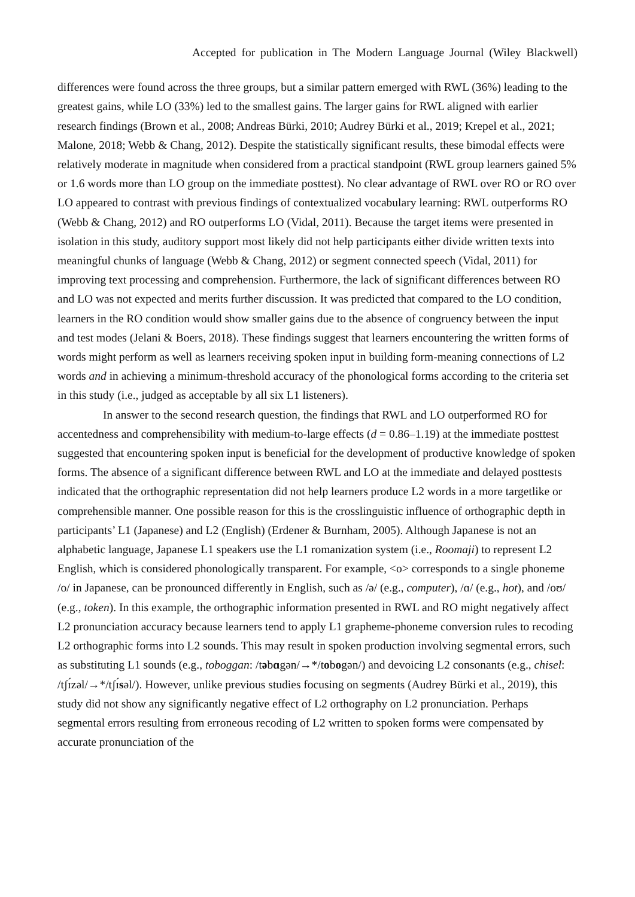Accepted for publication in The Modern Language Journal (Wiley Blackwell)
differences were found across the three groups, but a similar pattern emerged with RWL (36%) leading to the greatest gains, while LO (33%) led to the smallest gains. The larger gains for RWL aligned with earlier research findings (Brown et al., 2008; Andreas Bürki, 2010; Audrey Bürki et al., 2019; Krepel et al., 2021; Malone, 2018; Webb & Chang, 2012). Despite the statistically significant results, these bimodal effects were relatively moderate in magnitude when considered from a practical standpoint (RWL group learners gained 5% or 1.6 words more than LO group on the immediate posttest). No clear advantage of RWL over RO or RO over LO appeared to contrast with previous findings of contextualized vocabulary learning: RWL outperforms RO (Webb & Chang, 2012) and RO outperforms LO (Vidal, 2011). Because the target items were presented in isolation in this study, auditory support most likely did not help participants either divide written texts into meaningful chunks of language (Webb & Chang, 2012) or segment connected speech (Vidal, 2011) for improving text processing and comprehension. Furthermore, the lack of significant differences between RO and LO was not expected and merits further discussion. It was predicted that compared to the LO condition, learners in the RO condition would show smaller gains due to the absence of congruency between the input and test modes (Jelani & Boers, 2018). These findings suggest that learners encountering the written forms of words might perform as well as learners receiving spoken input in building form-meaning connections of L2 words and in achieving a minimum-threshold accuracy of the phonological forms according to the criteria set in this study (i.e., judged as acceptable by all six L1 listeners).
In answer to the second research question, the findings that RWL and LO outperformed RO for accentedness and comprehensibility with medium-to-large effects (d = 0.86–1.19) at the immediate posttest suggested that encountering spoken input is beneficial for the development of productive knowledge of spoken forms. The absence of a significant difference between RWL and LO at the immediate and delayed posttests indicated that the orthographic representation did not help learners produce L2 words in a more targetlike or comprehensible manner. One possible reason for this is the crosslinguistic influence of orthographic depth in participants’ L1 (Japanese) and L2 (English) (Erdener & Burnham, 2005). Although Japanese is not an alphabetic language, Japanese L1 speakers use the L1 romanization system (i.e., Roomaji) to represent L2 English, which is considered phonologically transparent. For example, <o> corresponds to a single phoneme /o/ in Japanese, can be pronounced differently in English, such as /ə/ (e.g., computer), /ɑ/ (e.g., hot), and /oʊ/ (e.g., token). In this example, the orthographic information presented in RWL and RO might negatively affect L2 pronunciation accuracy because learners tend to apply L1 grapheme-phoneme conversion rules to recoding L2 orthographic forms into L2 sounds. This may result in spoken production involving segmental errors, such as substituting L1 sounds (e.g., toboggan: /təbɑgən/→*/tobogən/) and devoicing L2 consonants (e.g., chisel: /tʃɪ́zəl/→*/tʃɪ́səl/). However, unlike previous studies focusing on segments (Audrey Bürki et al., 2019), this study did not show any significantly negative effect of L2 orthography on L2 pronunciation. Perhaps segmental errors resulting from erroneous recoding of L2 written to spoken forms were compensated by accurate pronunciation of the